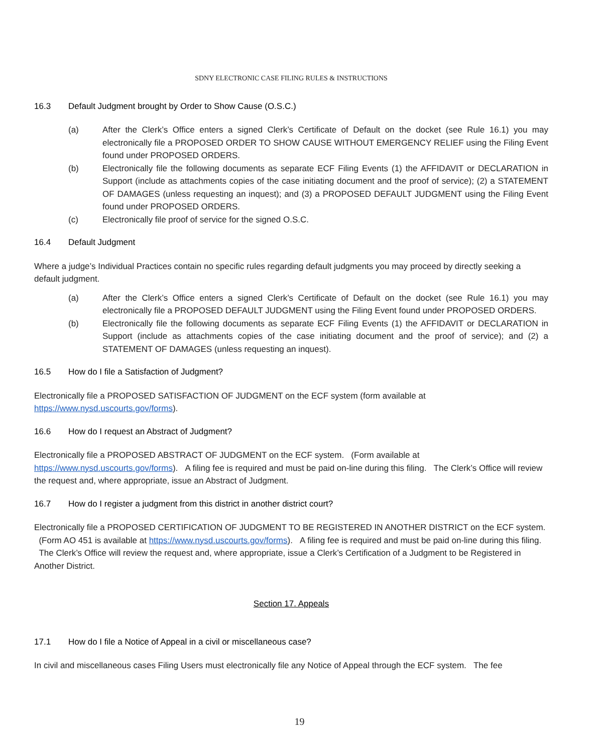SDNY ELECTRONIC CASE FILING RULES & INSTRUCTIONS
16.3 Default Judgment brought by Order to Show Cause (O.S.C.)
(a) After the Clerk’s Office enters a signed Clerk’s Certificate of Default on the docket (see Rule 16.1) you may electronically file a PROPOSED ORDER TO SHOW CAUSE WITHOUT EMERGENCY RELIEF using the Filing Event found under PROPOSED ORDERS.
(b) Electronically file the following documents as separate ECF Filing Events (1) the AFFIDAVIT or DECLARATION in Support (include as attachments copies of the case initiating document and the proof of service); (2) a STATEMENT OF DAMAGES (unless requesting an inquest); and (3) a PROPOSED DEFAULT JUDGMENT using the Filing Event found under PROPOSED ORDERS.
(c) Electronically file proof of service for the signed O.S.C.
16.4 Default Judgment
Where a judge’s Individual Practices contain no specific rules regarding default judgments you may proceed by directly seeking a default judgment.
(a) After the Clerk’s Office enters a signed Clerk’s Certificate of Default on the docket (see Rule 16.1) you may electronically file a PROPOSED DEFAULT JUDGMENT using the Filing Event found under PROPOSED ORDERS.
(b) Electronically file the following documents as separate ECF Filing Events (1) the AFFIDAVIT or DECLARATION in Support (include as attachments copies of the case initiating document and the proof of service); and (2) a STATEMENT OF DAMAGES (unless requesting an inquest).
16.5 How do I file a Satisfaction of Judgment?
Electronically file a PROPOSED SATISFACTION OF JUDGMENT on the ECF system (form available at https://www.nysd.uscourts.gov/forms).
16.6 How do I request an Abstract of Judgment?
Electronically file a PROPOSED ABSTRACT OF JUDGMENT on the ECF system. (Form available at https://www.nysd.uscourts.gov/forms). A filing fee is required and must be paid on-line during this filing. The Clerk’s Office will review the request and, where appropriate, issue an Abstract of Judgment.
16.7 How do I register a judgment from this district in another district court?
Electronically file a PROPOSED CERTIFICATION OF JUDGMENT TO BE REGISTERED IN ANOTHER DISTRICT on the ECF system. (Form AO 451 is available at https://www.nysd.uscourts.gov/forms). A filing fee is required and must be paid on-line during this filing. The Clerk’s Office will review the request and, where appropriate, issue a Clerk’s Certification of a Judgment to be Registered in Another District.
Section 17. Appeals
17.1 How do I file a Notice of Appeal in a civil or miscellaneous case?
In civil and miscellaneous cases Filing Users must electronically file any Notice of Appeal through the ECF system. The fee
19